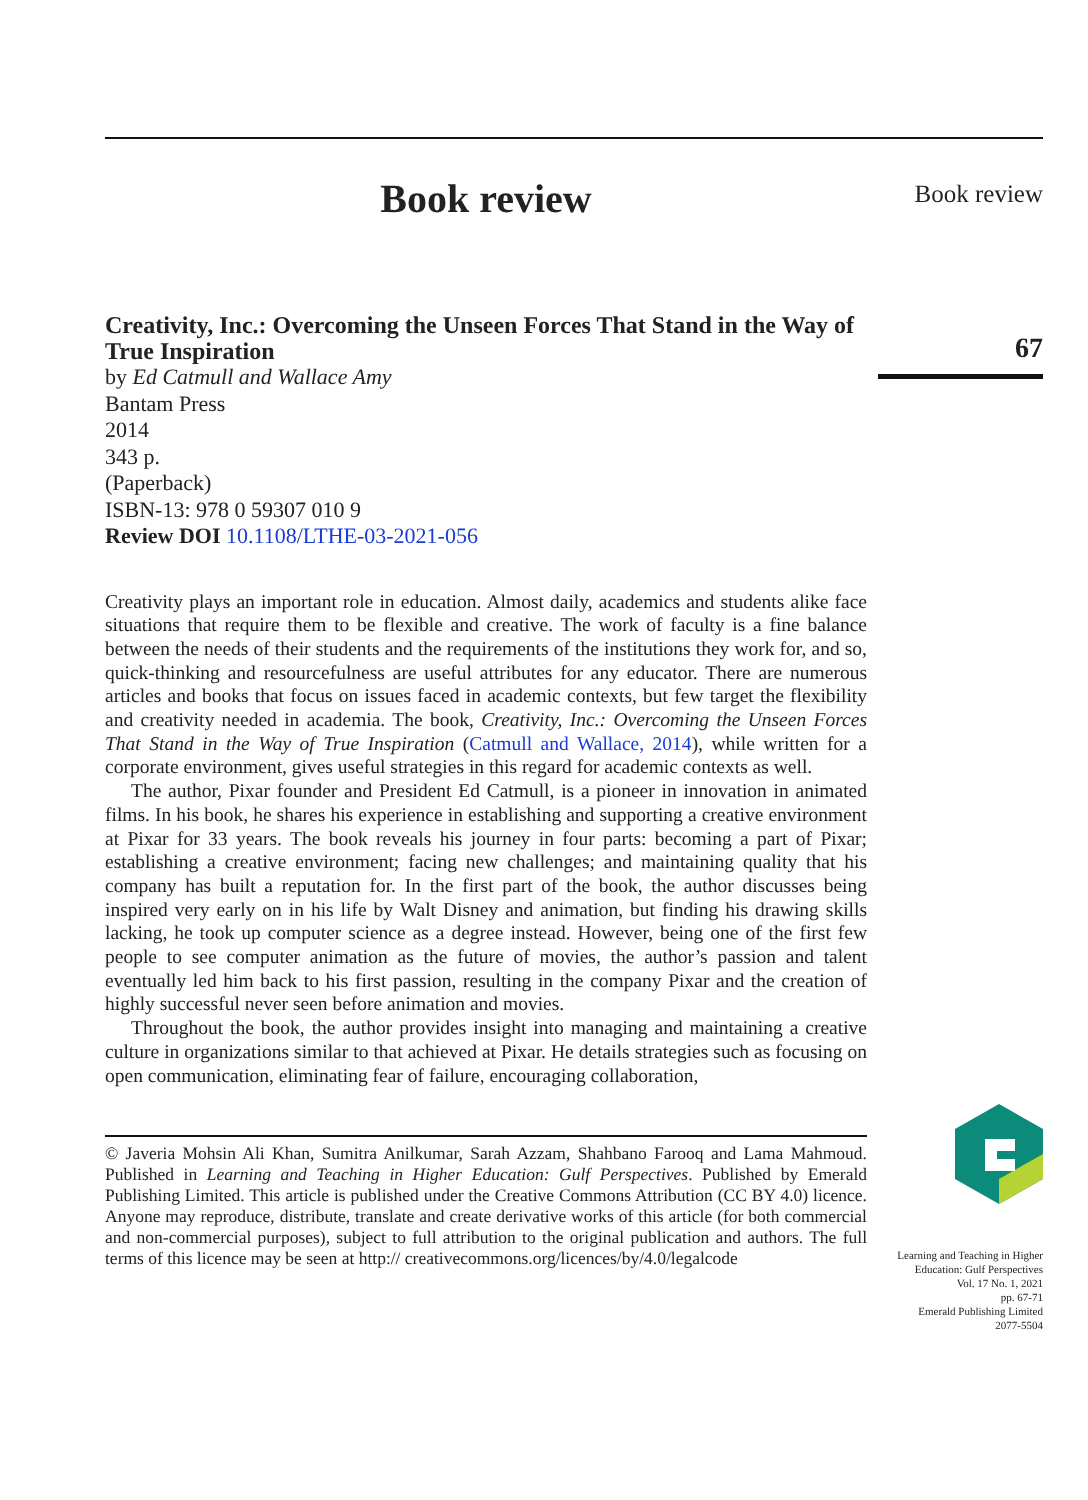Book review
Creativity, Inc.: Overcoming the Unseen Forces That Stand in the Way of True Inspiration
by Ed Catmull and Wallace Amy
Bantam Press
2014
343 p.
(Paperback)
ISBN-13: 978 0 59307 010 9
Review DOI 10.1108/LTHE-03-2021-056
Creativity plays an important role in education. Almost daily, academics and students alike face situations that require them to be flexible and creative. The work of faculty is a fine balance between the needs of their students and the requirements of the institutions they work for, and so, quick-thinking and resourcefulness are useful attributes for any educator. There are numerous articles and books that focus on issues faced in academic contexts, but few target the flexibility and creativity needed in academia. The book, Creativity, Inc.: Overcoming the Unseen Forces That Stand in the Way of True Inspiration (Catmull and Wallace, 2014), while written for a corporate environment, gives useful strategies in this regard for academic contexts as well.
The author, Pixar founder and President Ed Catmull, is a pioneer in innovation in animated films. In his book, he shares his experience in establishing and supporting a creative environment at Pixar for 33 years. The book reveals his journey in four parts: becoming a part of Pixar; establishing a creative environment; facing new challenges; and maintaining quality that his company has built a reputation for. In the first part of the book, the author discusses being inspired very early on in his life by Walt Disney and animation, but finding his drawing skills lacking, he took up computer science as a degree instead. However, being one of the first few people to see computer animation as the future of movies, the author’s passion and talent eventually led him back to his first passion, resulting in the company Pixar and the creation of highly successful never seen before animation and movies.
Throughout the book, the author provides insight into managing and maintaining a creative culture in organizations similar to that achieved at Pixar. He details strategies such as focusing on open communication, eliminating fear of failure, encouraging collaboration,
© Javeria Mohsin Ali Khan, Sumitra Anilkumar, Sarah Azzam, Shahbano Farooq and Lama Mahmoud. Published in Learning and Teaching in Higher Education: Gulf Perspectives. Published by Emerald Publishing Limited. This article is published under the Creative Commons Attribution (CC BY 4.0) licence. Anyone may reproduce, distribute, translate and create derivative works of this article (for both commercial and non-commercial purposes), subject to full attribution to the original publication and authors. The full terms of this licence may be seen at http:// creativecommons.org/licences/by/4.0/legalcode
Book review
67
Learning and Teaching in Higher Education: Gulf Perspectives
Vol. 17 No. 1, 2021
pp. 67-71
Emerald Publishing Limited
2077-5504